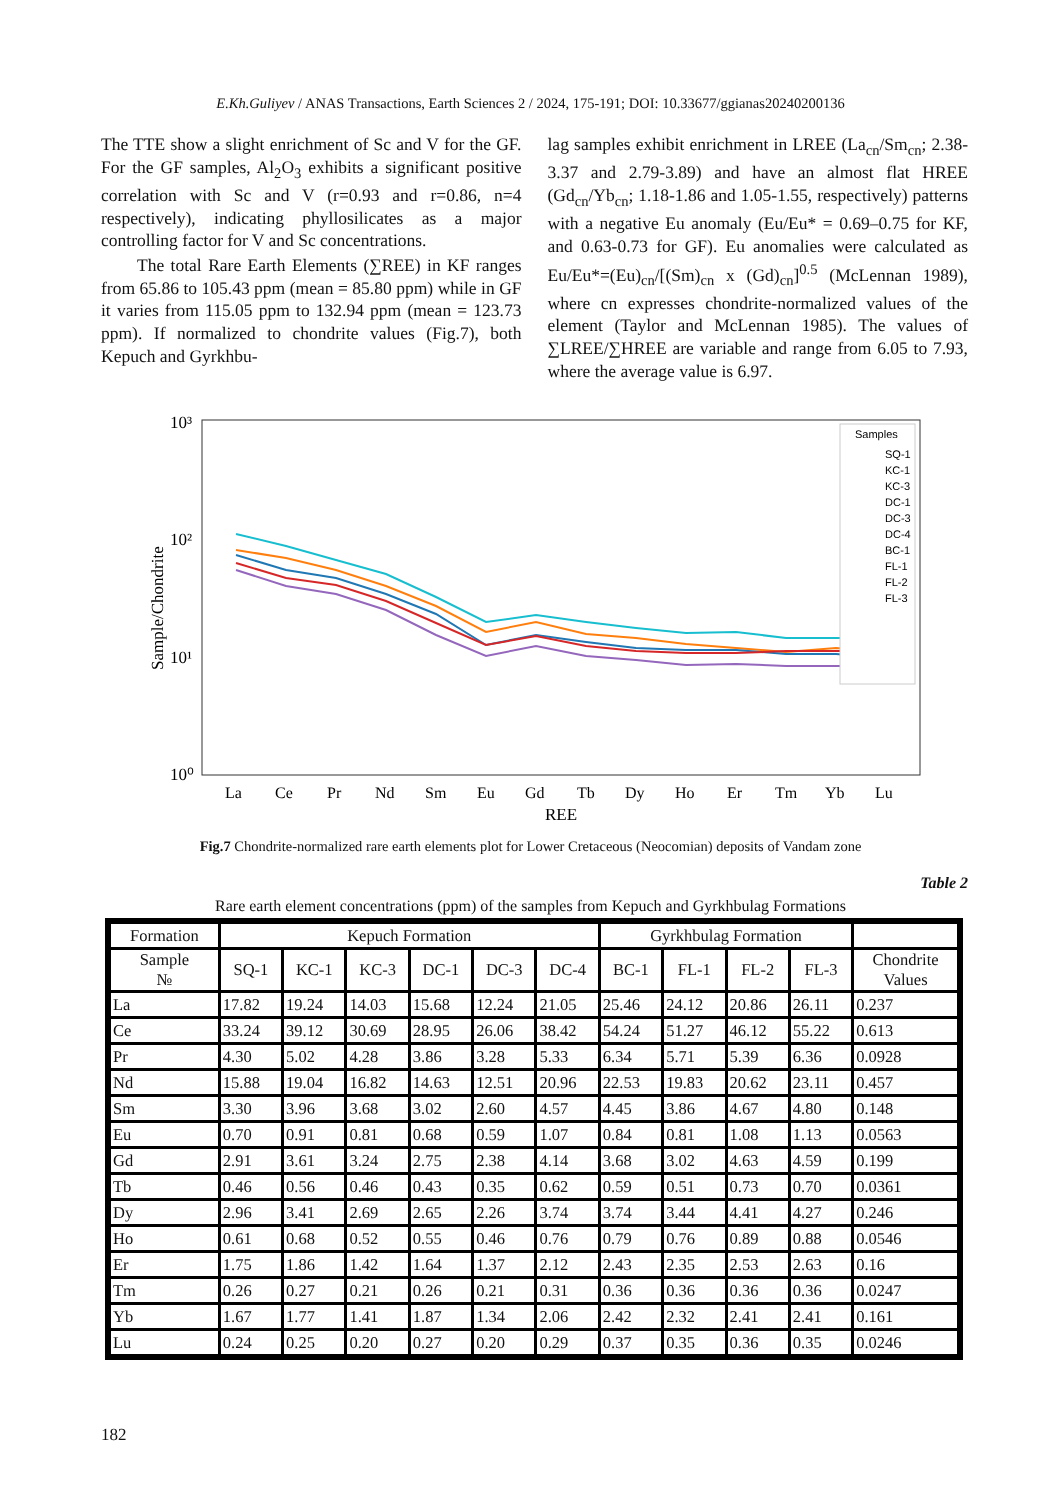E.Kh.Guliyev / ANAS Transactions, Earth Sciences 2 / 2024, 175-191; DOI: 10.33677/ggianas20240200136
The TTE show a slight enrichment of Sc and V for the GF. For the GF samples, Al<sub>2</sub>O<sub>3</sub> exhibits a significant positive correlation with Sc and V (r=0.93 and r=0.86, n=4 respectively), indicating phyllosilicates as a major controlling factor for V and Sc concentrations.
The total Rare Earth Elements (∑REE) in KF ranges from 65.86 to 105.43 ppm (mean = 85.80 ppm) while in GF it varies from 115.05 ppm to 132.94 ppm (mean = 123.73 ppm). If normalized to chondrite values (Fig.7), both Kepuch and Gyrkhbu-
lag samples exhibit enrichment in LREE (La<sub>cn</sub>/Sm<sub>cn</sub>; 2.38-3.37 and 2.79-3.89) and have an almost flat HREE (Gd<sub>cn</sub>/Yb<sub>cn</sub>; 1.18-1.86 and 1.05-1.55, respectively) patterns with a negative Eu anomaly (Eu/Eu* = 0.69–0.75 for KF, and 0.63-0.73 for GF). Eu anomalies were calculated as Eu/Eu*=(Eu)<sub>cn</sub>/[(Sm)<sub>cn</sub> x (Gd)<sub>cn</sub>]<sup>0.5</sup> (McLennan 1989), where cn expresses chondrite-normalized values of the element (Taylor and McLennan 1985). The values of ∑LREE/∑HREE are variable and range from 6.05 to 7.93, where the average value is 6.97.
10³
10²
10¹
10⁰
Sample/Chondrite
La
Ce
Pr
Nd
Sm
Eu
Gd
Tb
Dy
Ho
Er
Tm
Yb
Lu
REE
Samples
SQ-1
KC-1
KC-3
DC-1
DC-3
DC-4
BC-1
FL-1
FL-2
FL-3
Fig.7 Chondrite-normalized rare earth elements plot for Lower Cretaceous (Neocomian) deposits of Vandam zone
Table 2
Rare earth element concentrations (ppm) of the samples from Kepuch and Gyrkhbulag Formations
| Formation | Kepuch Formation | | | | | | Gyrkhbulag Formation | | | | |
| Sample № | SQ-1 | KC-1 | KC-3 | DC-1 | DC-3 | DC-4 | BC-1 | FL-1 | FL-2 | FL-3 | Chondrite Values |
| La | 17.82 | 19.24 | 14.03 | 15.68 | 12.24 | 21.05 | 25.46 | 24.12 | 20.86 | 26.11 | 0.237 |
| Ce | 33.24 | 39.12 | 30.69 | 28.95 | 26.06 | 38.42 | 54.24 | 51.27 | 46.12 | 55.22 | 0.613 |
| Pr | 4.30 | 5.02 | 4.28 | 3.86 | 3.28 | 5.33 | 6.34 | 5.71 | 5.39 | 6.36 | 0.0928 |
| Nd | 15.88 | 19.04 | 16.82 | 14.63 | 12.51 | 20.96 | 22.53 | 19.83 | 20.62 | 23.11 | 0.457 |
| Sm | 3.30 | 3.96 | 3.68 | 3.02 | 2.60 | 4.57 | 4.45 | 3.86 | 4.67 | 4.80 | 0.148 |
| Eu | 0.70 | 0.91 | 0.81 | 0.68 | 0.59 | 1.07 | 0.84 | 0.81 | 1.08 | 1.13 | 0.0563 |
| Gd | 2.91 | 3.61 | 3.24 | 2.75 | 2.38 | 4.14 | 3.68 | 3.02 | 4.63 | 4.59 | 0.199 |
| Tb | 0.46 | 0.56 | 0.46 | 0.43 | 0.35 | 0.62 | 0.59 | 0.51 | 0.73 | 0.70 | 0.0361 |
| Dy | 2.96 | 3.41 | 2.69 | 2.65 | 2.26 | 3.74 | 3.74 | 3.44 | 4.41 | 4.27 | 0.246 |
| Ho | 0.61 | 0.68 | 0.52 | 0.55 | 0.46 | 0.76 | 0.79 | 0.76 | 0.89 | 0.88 | 0.0546 |
| Er | 1.75 | 1.86 | 1.42 | 1.64 | 1.37 | 2.12 | 2.43 | 2.35 | 2.53 | 2.63 | 0.16 |
| Tm | 0.26 | 0.27 | 0.21 | 0.26 | 0.21 | 0.31 | 0.36 | 0.36 | 0.36 | 0.36 | 0.0247 |
| Yb | 1.67 | 1.77 | 1.41 | 1.87 | 1.34 | 2.06 | 2.42 | 2.32 | 2.41 | 2.41 | 0.161 |
| Lu | 0.24 | 0.25 | 0.20 | 0.27 | 0.20 | 0.29 | 0.37 | 0.35 | 0.36 | 0.35 | 0.0246 |
182